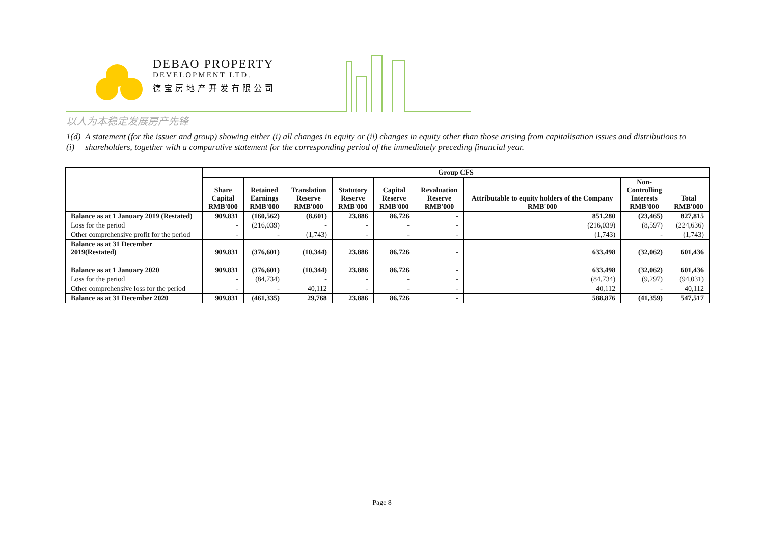DEBAO PROPERTY
DEVELOPMENT LTD.
德宝房地产开发有限公司
以人为本稳定发展房产先锋
1(d)(i)
A statement (for the issuer and group) showing either (i) all changes in equity or (ii) changes in equity other than those arising from capitalisation issues and distributions to shareholders, together with a comparative statement for the corresponding period of the immediately preceding financial year.
| | Group CFS | | | | | | | | |
| --- | --- | --- | --- | --- | --- | --- | --- | --- | --- |
| | Share Capital RMB'000 | Retained Earnings RMB'000 | Translation Reserve RMB'000 | Statutory Reserve RMB'000 | Capital Reserve RMB'000 | Revaluation Reserve RMB'000 | Attributable to equity holders of the Company RMB'000 | Non- Controlling Interests RMB'000 | Total RMB'000 |
| Balance as at 1 January 2019 (Restated) | 909,831 | (160,562) | (8,601) | 23,886 | 86,726 | - | 851,280 | (23,465) | 827,815 |
| Loss for the period | - | (216,039) | - | - | - | - | (216,039) | (8,597) | (224,636) |
| Other comprehensive profit for the period | - | - | (1,743) | - | - | - | (1,743) | - | (1,743) |
| Balance as at 31 December 2019(Restated) | 909,831 | (376,601) | (10,344) | 23,886 | 86,726 | - | 633,498 | (32,062) | 601,436 |
| Balance as at 1 January 2020 | 909,831 | (376,601) | (10,344) | 23,886 | 86,726 | - | 633,498 | (32,062) | 601,436 |
| Loss for the period | - | (84,734) | - | - | - | - | (84,734) | (9,297) | (94,031) |
| Other comprehensive loss for the period | - | - | 40,112 | - | - | - | 40,112 | - | 40,112 |
| Balance as at 31 December 2020 | 909,831 | (461,335) | 29,768 | 23,886 | 86,726 | - | 588,876 | (41,359) | 547,517 |
Page 8